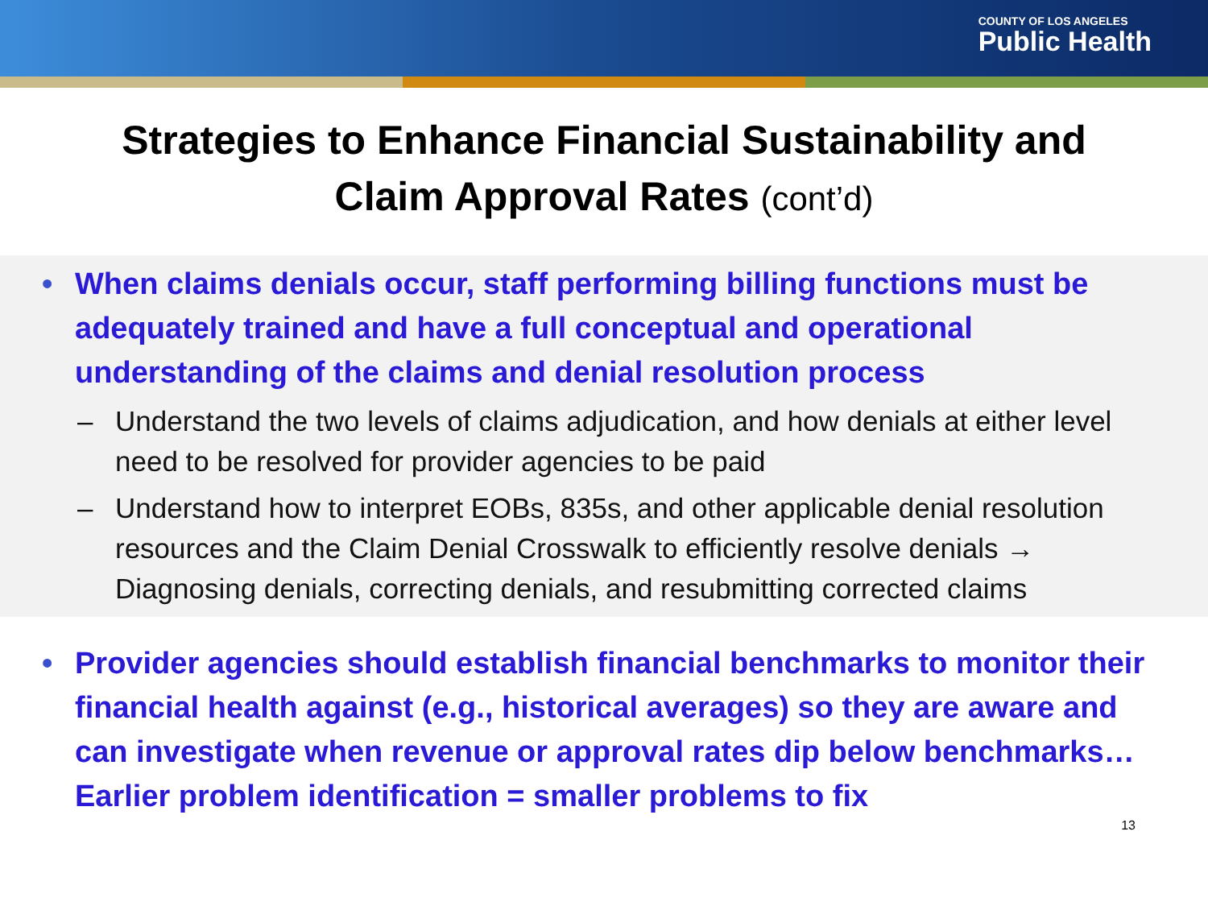COUNTY OF LOS ANGELES
Public Health
Strategies to Enhance Financial Sustainability and
Claim Approval Rates (cont’d)
• When claims denials occur, staff performing billing functions must be adequately trained and have a full conceptual and operational understanding of the claims and denial resolution process
– Understand the two levels of claims adjudication, and how denials at either level need to be resolved for provider agencies to be paid
– Understand how to interpret EOBs, 835s, and other applicable denial resolution resources and the Claim Denial Crosswalk to efficiently resolve denials → Diagnosing denials, correcting denials, and resubmitting corrected claims
• Provider agencies should establish financial benchmarks to monitor their financial health against (e.g., historical averages) so they are aware and can investigate when revenue or approval rates dip below benchmarks… Earlier problem identification = smaller problems to fix
13